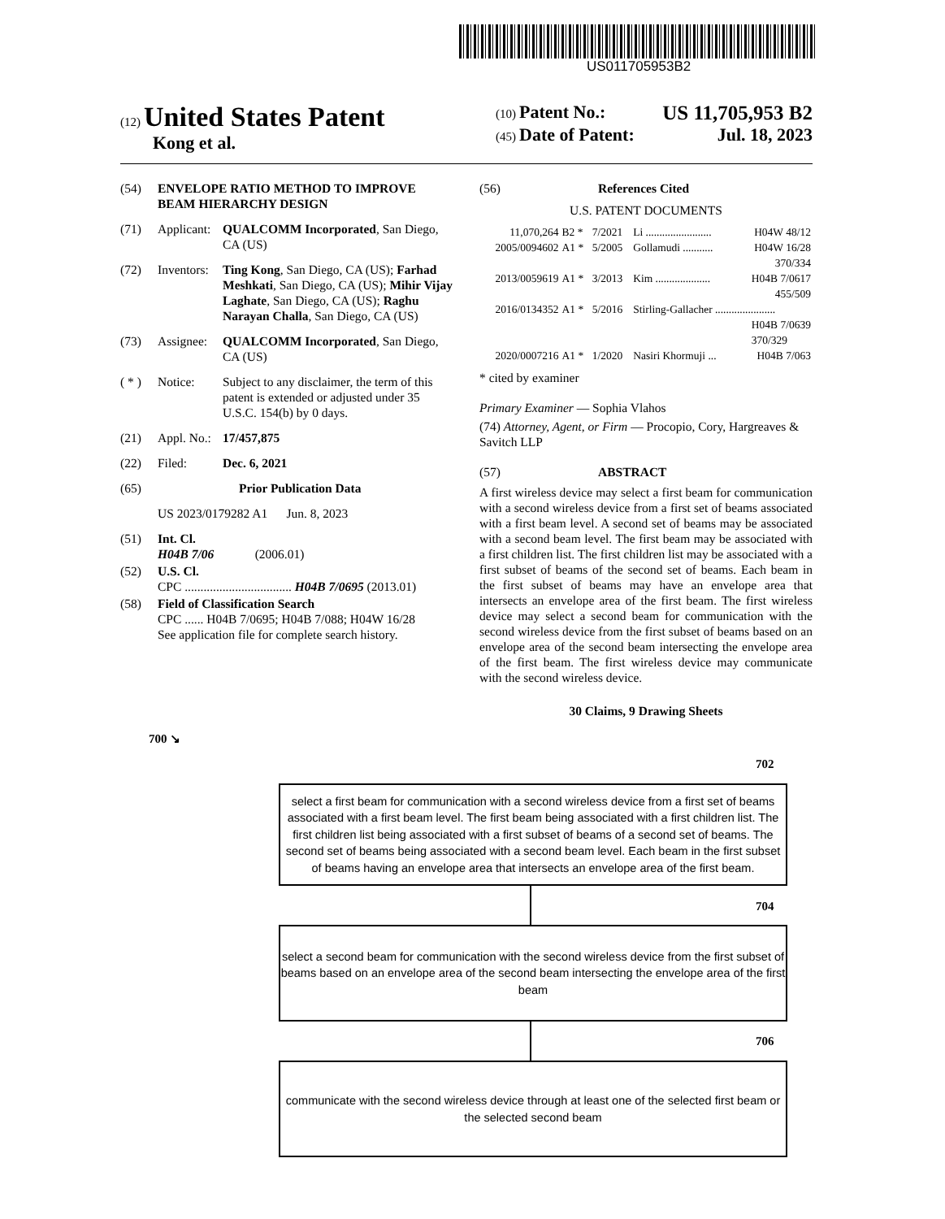US011705953B2
(12) United States Patent
Kong et al.
(10) Patent No.: US 11,705,953 B2
(45) Date of Patent: Jul. 18, 2023
(54) ENVELOPE RATIO METHOD TO IMPROVE BEAM HIERARCHY DESIGN
(71) Applicant: QUALCOMM Incorporated, San Diego, CA (US)
(72) Inventors: Ting Kong, San Diego, CA (US); Farhad Meshkati, San Diego, CA (US); Mihir Vijay Laghate, San Diego, CA (US); Raghu Narayan Challa, San Diego, CA (US)
(73) Assignee: QUALCOMM Incorporated, San Diego, CA (US)
( * ) Notice: Subject to any disclaimer, the term of this patent is extended or adjusted under 35 U.S.C. 154(b) by 0 days.
(21) Appl. No.: 17/457,875
(22) Filed: Dec. 6, 2021
(65) Prior Publication Data
US 2023/0179282 A1 Jun. 8, 2023
(51) Int. Cl.
H04B 7/06 (2006.01)
(52) U.S. Cl.
CPC .................................. H04B 7/0695 (2013.01)
(58) Field of Classification Search
CPC ...... H04B 7/0695; H04B 7/088; H04W 16/28
See application file for complete search history.
(56) References Cited
U.S. PATENT DOCUMENTS
| 11,070,264 | B2 * | 7/2021 | Li ........................ | H04W 48/12 |
| 2005/0094602 | A1 * | 5/2005 | Gollamudi ........... | H04W 16/28 370/334 |
| 2013/0059619 | A1 * | 3/2013 | Kim .................... | H04B 7/0617 455/509 |
| 2016/0134352 | A1 * | 5/2016 | Stirling-Gallacher ...................... H04B 7/0639 370/329 | |
| 2020/0007216 | A1 * | 1/2020 | Nasiri Khormuji ... | H04B 7/063 |
* cited by examiner
Primary Examiner — Sophia Vlahos
(74) Attorney, Agent, or Firm — Procopio, Cory, Hargreaves & Savitch LLP
(57) ABSTRACT
A first wireless device may select a first beam for communication with a second wireless device from a first set of beams associated with a first beam level. A second set of beams may be associated with a second beam level. The first beam may be associated with a first children list. The first children list may be associated with a first subset of beams of the second set of beams. Each beam in the first subset of beams may have an envelope area that intersects an envelope area of the first beam. The first wireless device may select a second beam for communication with the second wireless device from the first subset of beams based on an envelope area of the second beam intersecting the envelope area of the first beam. The first wireless device may communicate with the second wireless device.
30 Claims, 9 Drawing Sheets
700 ↘
702
select a first beam for communication with a second wireless device from a first set of beams associated with a first beam level. The first beam being associated with a first children list. The first children list being associated with a first subset of beams of a second set of beams. The second set of beams being associated with a second beam level. Each beam in the first subset of beams having an envelope area that intersects an envelope area of the first beam.
704
select a second beam for communication with the second wireless device from the first subset of beams based on an envelope area of the second beam intersecting the envelope area of the first beam
706
communicate with the second wireless device through at least one of the selected first beam or the selected second beam